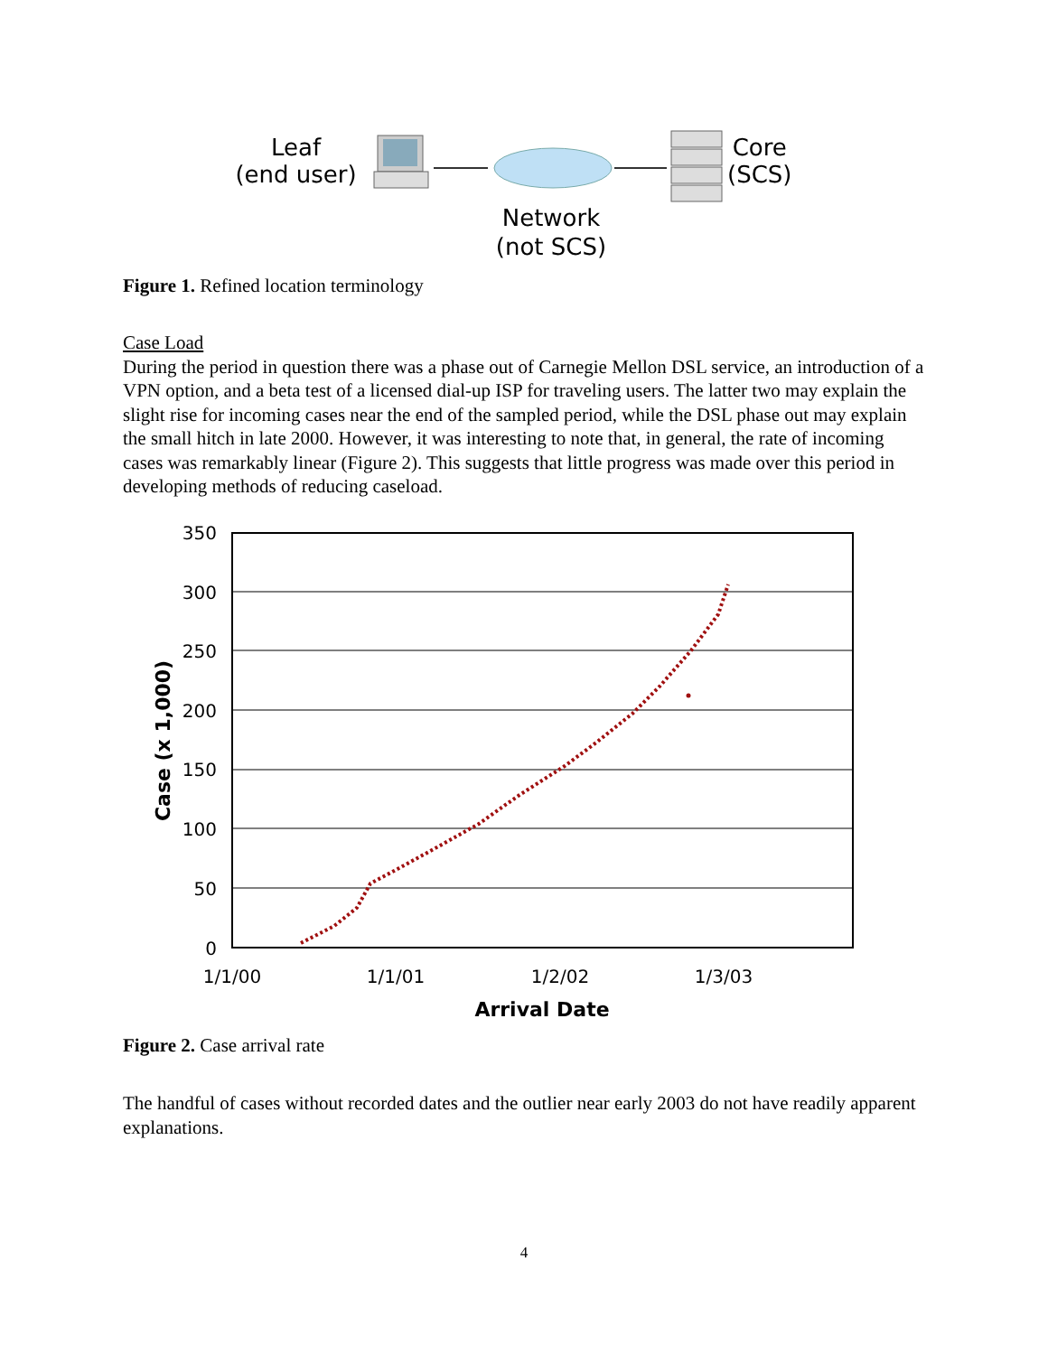Leaf
(end user)
Core
(SCS)
Network
(not SCS)
Figure 1. Refined location terminology
Case Load
During the period in question there was a phase out of Carnegie Mellon DSL service, an introduction of a VPN option, and a beta test of a licensed dial-up ISP for traveling users. The latter two may explain the slight rise for incoming cases near the end of the sampled period, while the DSL phase out may explain the small hitch in late 2000. However, it was interesting to note that, in general, the rate of incoming cases was remarkably linear (Figure 2). This suggests that little progress was made over this period in developing methods of reducing caseload.
350
300
250
200
150
100
50
0
1/1/00
1/1/01
1/2/02
1/3/03
Arrival Date
Case (x 1,000)
Figure 2. Case arrival rate
The handful of cases without recorded dates and the outlier near early 2003 do not have readily apparent explanations.
4